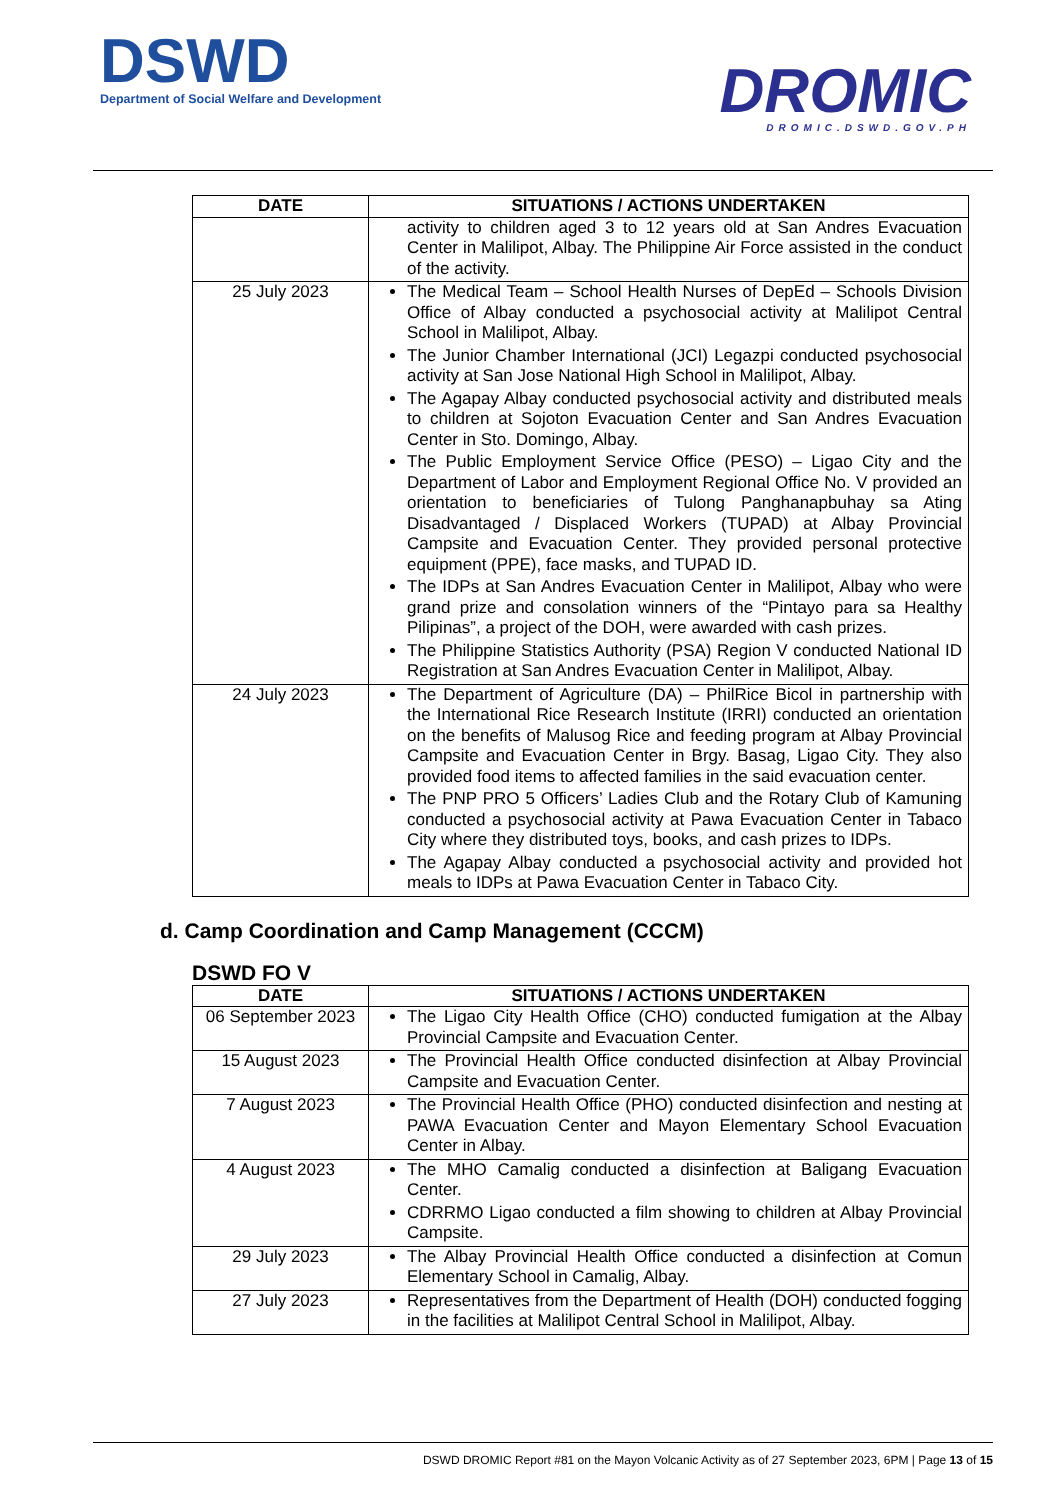DSWD
Department of Social Welfare and Development
DROMIC
DROMIC.DSWD.GOV.PH
| DATE | SITUATIONS / ACTIONS UNDERTAKEN |
| --- | --- |
| | activity to children aged 3 to 12 years old at San Andres Evacuation Center in Malilipot, Albay. The Philippine Air Force assisted in the conduct of the activity. |
| 25 July 2023 | The Medical Team – School Health Nurses of DepEd – Schools Division Office of Albay conducted a psychosocial activity at Malilipot Central School in Malilipot, Albay. The Junior Chamber International (JCI) Legazpi conducted psychosocial activity at San Jose National High School in Malilipot, Albay. The Agapay Albay conducted psychosocial activity and distributed meals to children at Sojoton Evacuation Center and San Andres Evacuation Center in Sto. Domingo, Albay. The Public Employment Service Office (PESO) – Ligao City and the Department of Labor and Employment Regional Office No. V provided an orientation to beneficiaries of Tulong Panghanapbuhay sa Ating Disadvantaged / Displaced Workers (TUPAD) at Albay Provincial Campsite and Evacuation Center. They provided personal protective equipment (PPE), face masks, and TUPAD ID. The IDPs at San Andres Evacuation Center in Malilipot, Albay who were grand prize and consolation winners of the “Pintayo para sa Healthy Pilipinas”, a project of the DOH, were awarded with cash prizes. The Philippine Statistics Authority (PSA) Region V conducted National ID Registration at San Andres Evacuation Center in Malilipot, Albay. |
| 24 July 2023 | The Department of Agriculture (DA) – PhilRice Bicol in partnership with the International Rice Research Institute (IRRI) conducted an orientation on the benefits of Malusog Rice and feeding program at Albay Provincial Campsite and Evacuation Center in Brgy. Basag, Ligao City. They also provided food items to affected families in the said evacuation center. The PNP PRO 5 Officers’ Ladies Club and the Rotary Club of Kamuning conducted a psychosocial activity at Pawa Evacuation Center in Tabaco City where they distributed toys, books, and cash prizes to IDPs. The Agapay Albay conducted a psychosocial activity and provided hot meals to IDPs at Pawa Evacuation Center in Tabaco City. |
d. Camp Coordination and Camp Management (CCCM)
DSWD FO V
| DATE | SITUATIONS / ACTIONS UNDERTAKEN |
| --- | --- |
| 06 September 2023 | The Ligao City Health Office (CHO) conducted fumigation at the Albay Provincial Campsite and Evacuation Center. |
| 15 August 2023 | The Provincial Health Office conducted disinfection at Albay Provincial Campsite and Evacuation Center. |
| 7 August 2023 | The Provincial Health Office (PHO) conducted disinfection and nesting at PAWA Evacuation Center and Mayon Elementary School Evacuation Center in Albay. |
| 4 August 2023 | The MHO Camalig conducted a disinfection at Baligang Evacuation Center. CDRRMO Ligao conducted a film showing to children at Albay Provincial Campsite. |
| 29 July 2023 | The Albay Provincial Health Office conducted a disinfection at Comun Elementary School in Camalig, Albay. |
| 27 July 2023 | Representatives from the Department of Health (DOH) conducted fogging in the facilities at Malilipot Central School in Malilipot, Albay. |
DSWD DROMIC Report #81 on the Mayon Volcanic Activity as of 27 September 2023, 6PM | Page 13 of 15